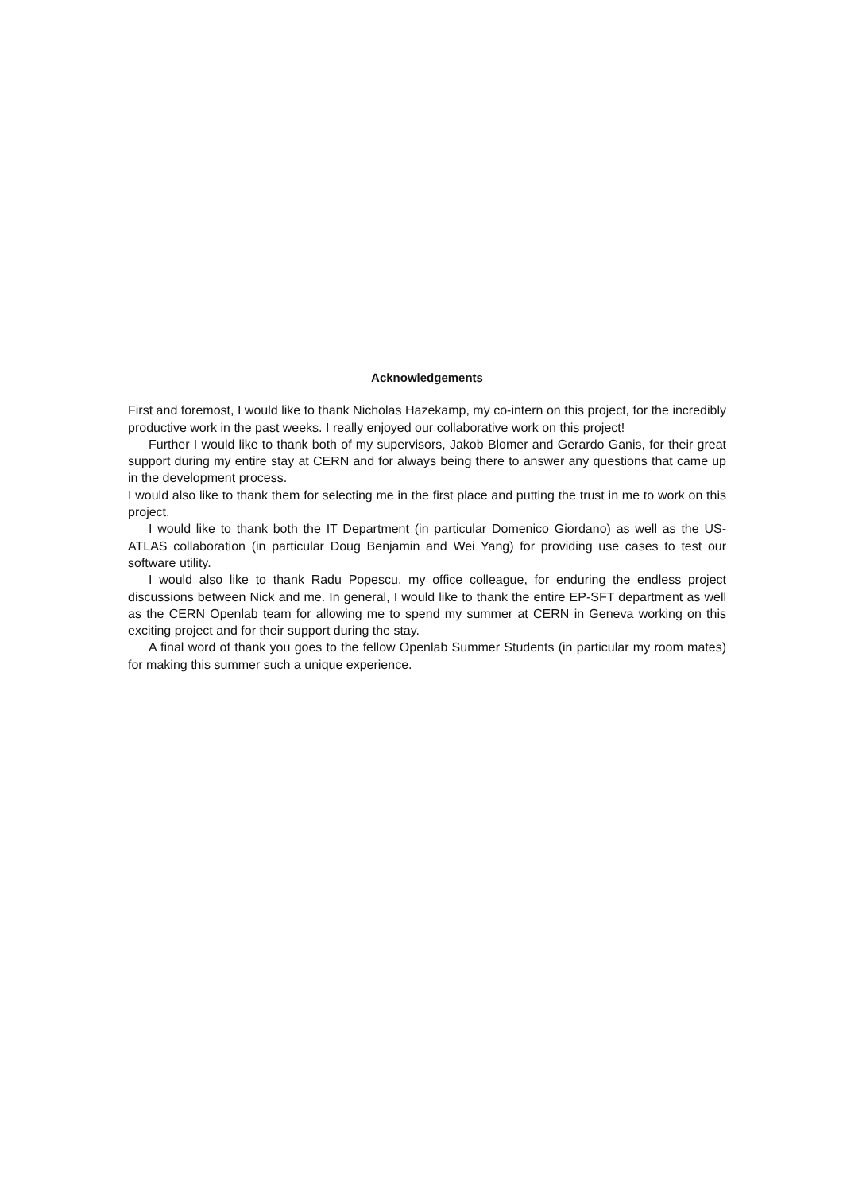Acknowledgements
First and foremost, I would like to thank Nicholas Hazekamp, my co-intern on this project, for the incredibly productive work in the past weeks. I really enjoyed our collaborative work on this project!
Further I would like to thank both of my supervisors, Jakob Blomer and Gerardo Ganis, for their great support during my entire stay at CERN and for always being there to answer any questions that came up in the development process.
I would also like to thank them for selecting me in the first place and putting the trust in me to work on this project.
I would like to thank both the IT Department (in particular Domenico Giordano) as well as the US-ATLAS collaboration (in particular Doug Benjamin and Wei Yang) for providing use cases to test our software utility.
I would also like to thank Radu Popescu, my office colleague, for enduring the endless project discussions between Nick and me. In general, I would like to thank the entire EP-SFT department as well as the CERN Openlab team for allowing me to spend my summer at CERN in Geneva working on this exciting project and for their support during the stay.
A final word of thank you goes to the fellow Openlab Summer Students (in particular my room mates) for making this summer such a unique experience.